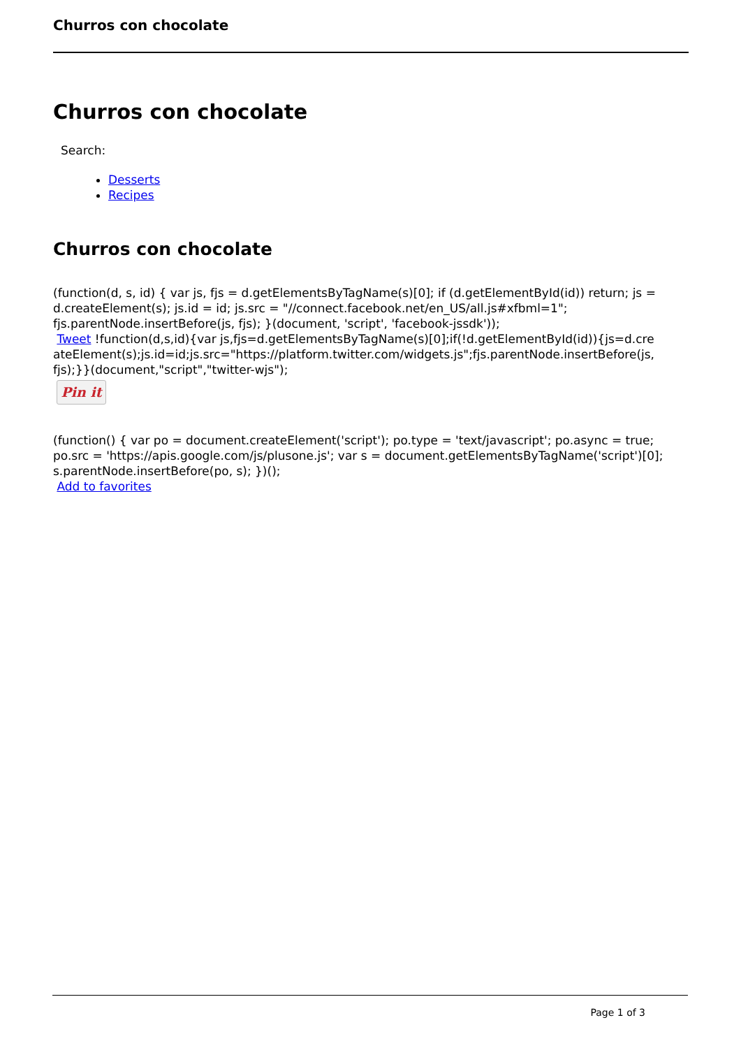Churros con chocolate
Churros con chocolate
Search:
Desserts
Recipes
Churros con chocolate
(function(d, s, id) { var js, fjs = d.getElementsByTagName(s)[0]; if (d.getElementById(id)) return; js = d.createElement(s); js.id = id; js.src = "//connect.facebook.net/en_US/all.js#xfbml=1"; fjs.parentNode.insertBefore(js, fjs); }(document, 'script', 'facebook-jssdk'));
Tweet !function(d,s,id){var js,fjs=d.getElementsByTagName(s)[0];if(!d.getElementById(id)){js=d.cre ateElement(s);js.id=id;js.src="https://platform.twitter.com/widgets.js";fjs.parentNode.insertBefore(js, fjs);}}(document,"script","twitter-wjs");
Pin it
(function() { var po = document.createElement('script'); po.type = 'text/javascript'; po.async = true; po.src = 'https://apis.google.com/js/plusone.js'; var s = document.getElementsByTagName('script')[0]; s.parentNode.insertBefore(po, s); })();
Add to favorites
Page 1 of 3